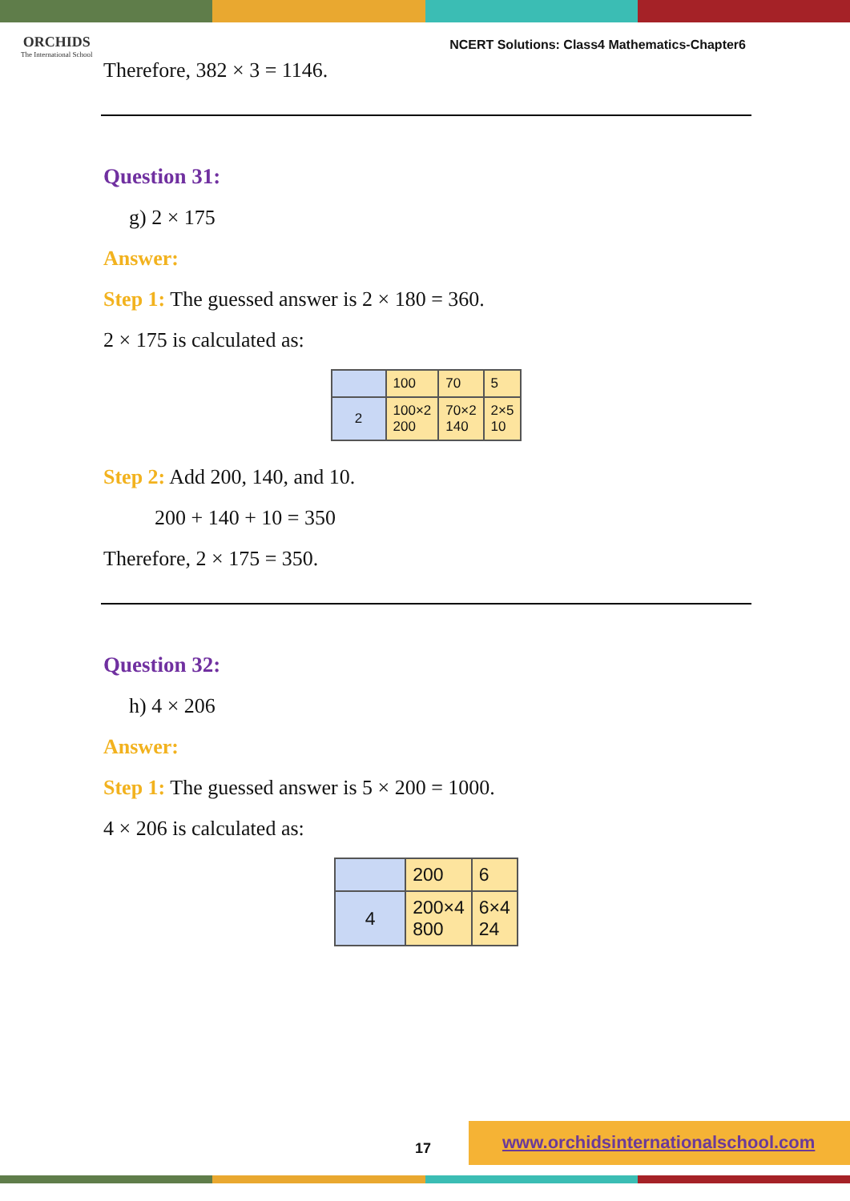ORCHIDS
The International School
NCERT Solutions: Class4 Mathematics-Chapter6
Therefore, 382 × 3 = 1146.
Question 31:
g) 2 × 175
Answer:
Step 1: The guessed answer is 2 × 180 = 360.
2 × 175 is calculated as:
| | 100 | 70 | 5 |
| 2 | 100×2 200 | 70×2 140 | 2×5 10 |
Step 2: Add 200, 140, and 10.
200 + 140 + 10 = 350
Therefore, 2 × 175 = 350.
Question 32:
h) 4 × 206
Answer:
Step 1: The guessed answer is 5 × 200 = 1000.
4 × 206 is calculated as:
| | 200 | 6 |
| 4 | 200×4 800 | 6×4 24 |
17
www.orchidsinternationalschool.com